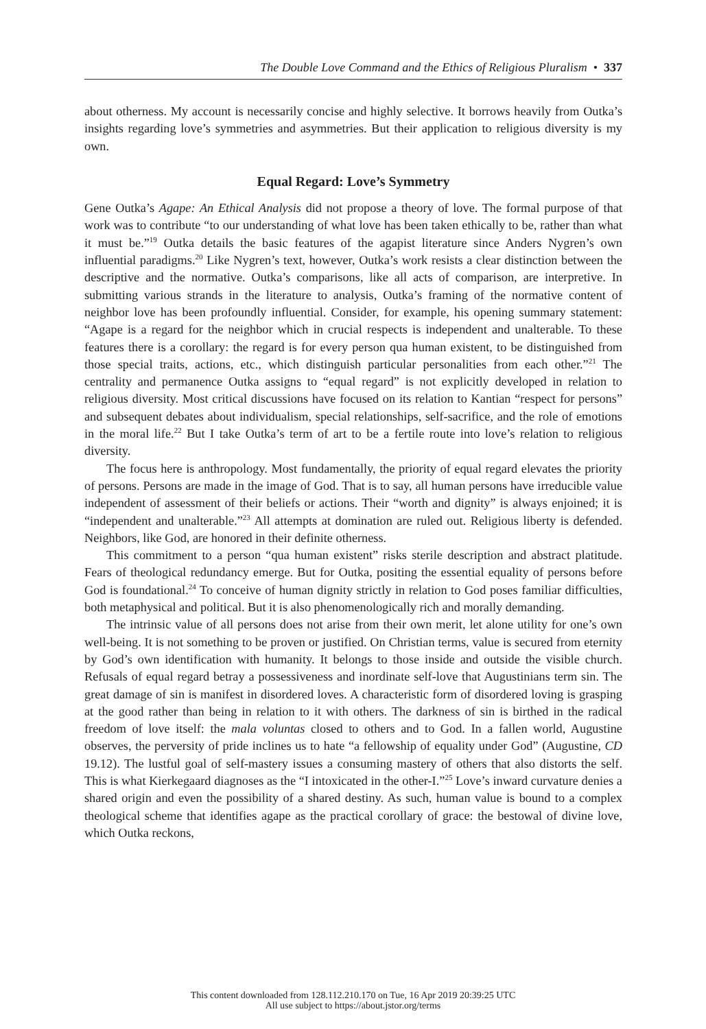The Double Love Command and the Ethics of Religious Pluralism • 337
about otherness. My account is necessarily concise and highly selective. It borrows heavily from Outka’s insights regarding love’s symmetries and asymmetries. But their application to religious diversity is my own.
Equal Regard: Love’s Symmetry
Gene Outka’s Agape: An Ethical Analysis did not propose a theory of love. The formal purpose of that work was to contribute “to our understanding of what love has been taken ethically to be, rather than what it must be.”<sup>19</sup> Outka details the basic features of the agapist literature since Anders Nygren’s own influential paradigms.<sup>20</sup> Like Nygren’s text, however, Outka’s work resists a clear distinction between the descriptive and the normative. Outka’s comparisons, like all acts of comparison, are interpretive. In submitting various strands in the literature to analysis, Outka’s framing of the normative content of neighbor love has been profoundly influential. Consider, for example, his opening summary statement: “Agape is a regard for the neighbor which in crucial respects is independent and unalterable. To these features there is a corollary: the regard is for every person qua human existent, to be distinguished from those special traits, actions, etc., which distinguish particular personalities from each other.”<sup>21</sup> The centrality and permanence Outka assigns to “equal regard” is not explicitly developed in relation to religious diversity. Most critical discussions have focused on its relation to Kantian “respect for persons” and subsequent debates about individualism, special relationships, self-sacrifice, and the role of emotions in the moral life.<sup>22</sup> But I take Outka’s term of art to be a fertile route into love’s relation to religious diversity.
The focus here is anthropology. Most fundamentally, the priority of equal regard elevates the priority of persons. Persons are made in the image of God. That is to say, all human persons have irreducible value independent of assessment of their beliefs or actions. Their “worth and dignity” is always enjoined; it is “independent and unalterable.”<sup>23</sup> All attempts at domination are ruled out. Religious liberty is defended. Neighbors, like God, are honored in their definite otherness.
This commitment to a person “qua human existent” risks sterile description and abstract platitude. Fears of theological redundancy emerge. But for Outka, positing the essential equality of persons before God is foundational.<sup>24</sup> To conceive of human dignity strictly in relation to God poses familiar difficulties, both metaphysical and political. But it is also phenomenologically rich and morally demanding.
The intrinsic value of all persons does not arise from their own merit, let alone utility for one’s own well-being. It is not something to be proven or justified. On Christian terms, value is secured from eternity by God’s own identification with humanity. It belongs to those inside and outside the visible church. Refusals of equal regard betray a possessiveness and inordinate self-love that Augustinians term sin. The great damage of sin is manifest in disordered loves. A characteristic form of disordered loving is grasping at the good rather than being in relation to it with others. The darkness of sin is birthed in the radical freedom of love itself: the mala voluntas closed to others and to God. In a fallen world, Augustine observes, the perversity of pride inclines us to hate “a fellowship of equality under God” (Augustine, CD 19.12). The lustful goal of self-mastery issues a consuming mastery of others that also distorts the self. This is what Kierkegaard diagnoses as the “I intoxicated in the other-I.”<sup>25</sup> Love’s inward curvature denies a shared origin and even the possibility of a shared destiny. As such, human value is bound to a complex theological scheme that identifies agape as the practical corollary of grace: the bestowal of divine love, which Outka reckons,
This content downloaded from 128.112.210.170 on Tue, 16 Apr 2019 20:39:25 UTC
All use subject to https://about.jstor.org/terms